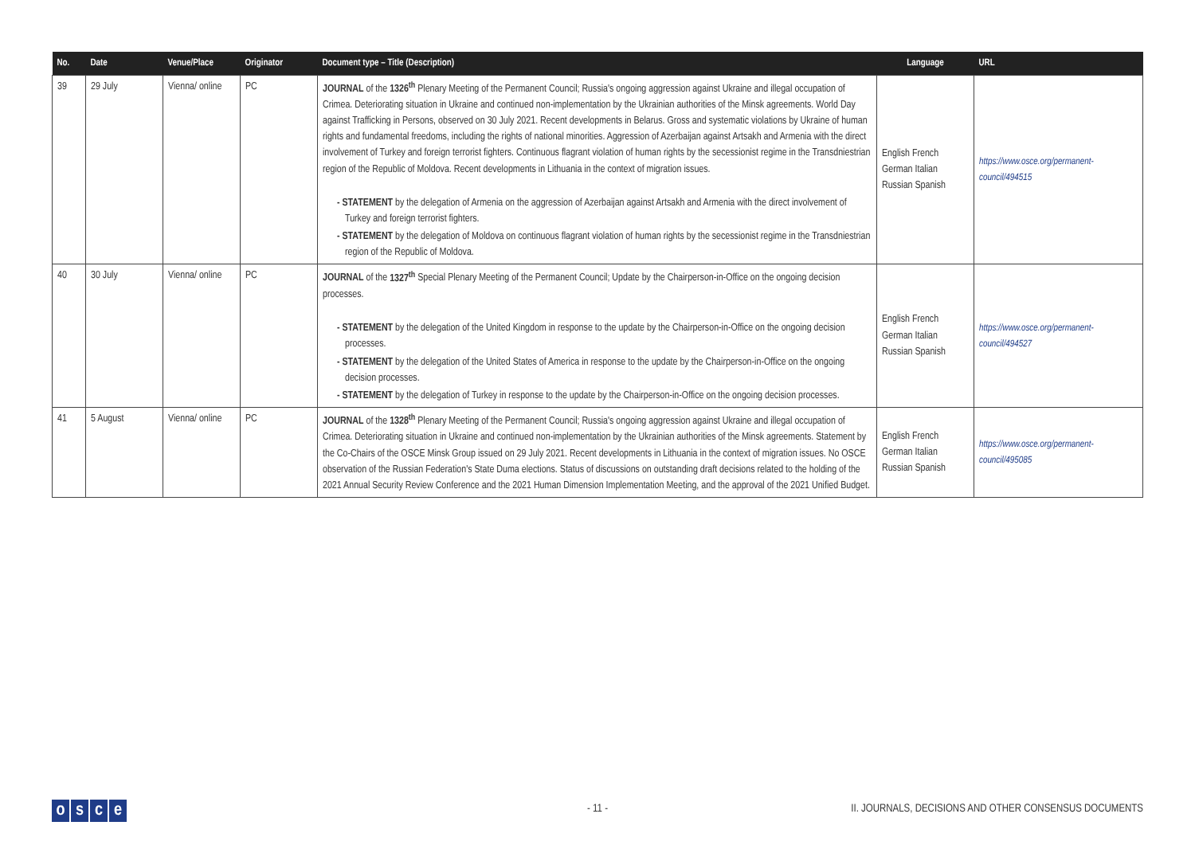| No. | Date | Venue/Place | Originator | Document type – Title (Description) | Language | URL |
| --- | --- | --- | --- | --- | --- | --- |
| 39 | 29 July | Vienna/ online | PC | JOURNAL of the 1326<sup>th</sup> Plenary Meeting of the Permanent Council; Russia's ongoing aggression against Ukraine and illegal occupation of Crimea. Deteriorating situation in Ukraine and continued non-implementation by the Ukrainian authorities of the Minsk agreements. World Day against Trafficking in Persons, observed on 30 July 2021. Recent developments in Belarus. Gross and systematic violations by Ukraine of human rights and fundamental freedoms, including the rights of national minorities. Aggression of Azerbaijan against Artsakh and Armenia with the direct involvement of Turkey and foreign terrorist fighters. Continuous flagrant violation of human rights by the secessionist regime in the Transdniestrian region of the Republic of Moldova. Recent developments in Lithuania in the context of migration issues. - STATEMENT by the delegation of Armenia on the aggression of Azerbaijan against Artsakh and Armenia with the direct involvement of Turkey and foreign terrorist fighters. - STATEMENT by the delegation of Moldova on continuous flagrant violation of human rights by the secessionist regime in the Transdniestrian region of the Republic of Moldova. | English French German Italian Russian Spanish | https://www.osce.org/permanent-council/494515 |
| 40 | 30 July | Vienna/ online | PC | JOURNAL of the 1327<sup>th</sup> Special Plenary Meeting of the Permanent Council; Update by the Chairperson-in-Office on the ongoing decision processes. - STATEMENT by the delegation of the United Kingdom in response to the update by the Chairperson-in-Office on the ongoing decision processes. - STATEMENT by the delegation of the United States of America in response to the update by the Chairperson-in-Office on the ongoing decision processes. - STATEMENT by the delegation of Turkey in response to the update by the Chairperson-in-Office on the ongoing decision processes. | English French German Italian Russian Spanish | https://www.osce.org/permanent-council/494527 |
| 41 | 5 August | Vienna/ online | PC | JOURNAL of the 1328<sup>th</sup> Plenary Meeting of the Permanent Council; Russia's ongoing aggression against Ukraine and illegal occupation of Crimea. Deteriorating situation in Ukraine and continued non-implementation by the Ukrainian authorities of the Minsk agreements. Statement by the Co-Chairs of the OSCE Minsk Group issued on 29 July 2021. Recent developments in Lithuania in the context of migration issues. No OSCE observation of the Russian Federation's State Duma elections. Status of discussions on outstanding draft decisions related to the holding of the 2021 Annual Security Review Conference and the 2021 Human Dimension Implementation Meeting, and the approval of the 2021 Unified Budget. | English French German Italian Russian Spanish | https://www.osce.org/permanent-council/495085 |
osce
- 11 -
II. JOURNALS, DECISIONS AND OTHER CONSENSUS DOCUMENTS